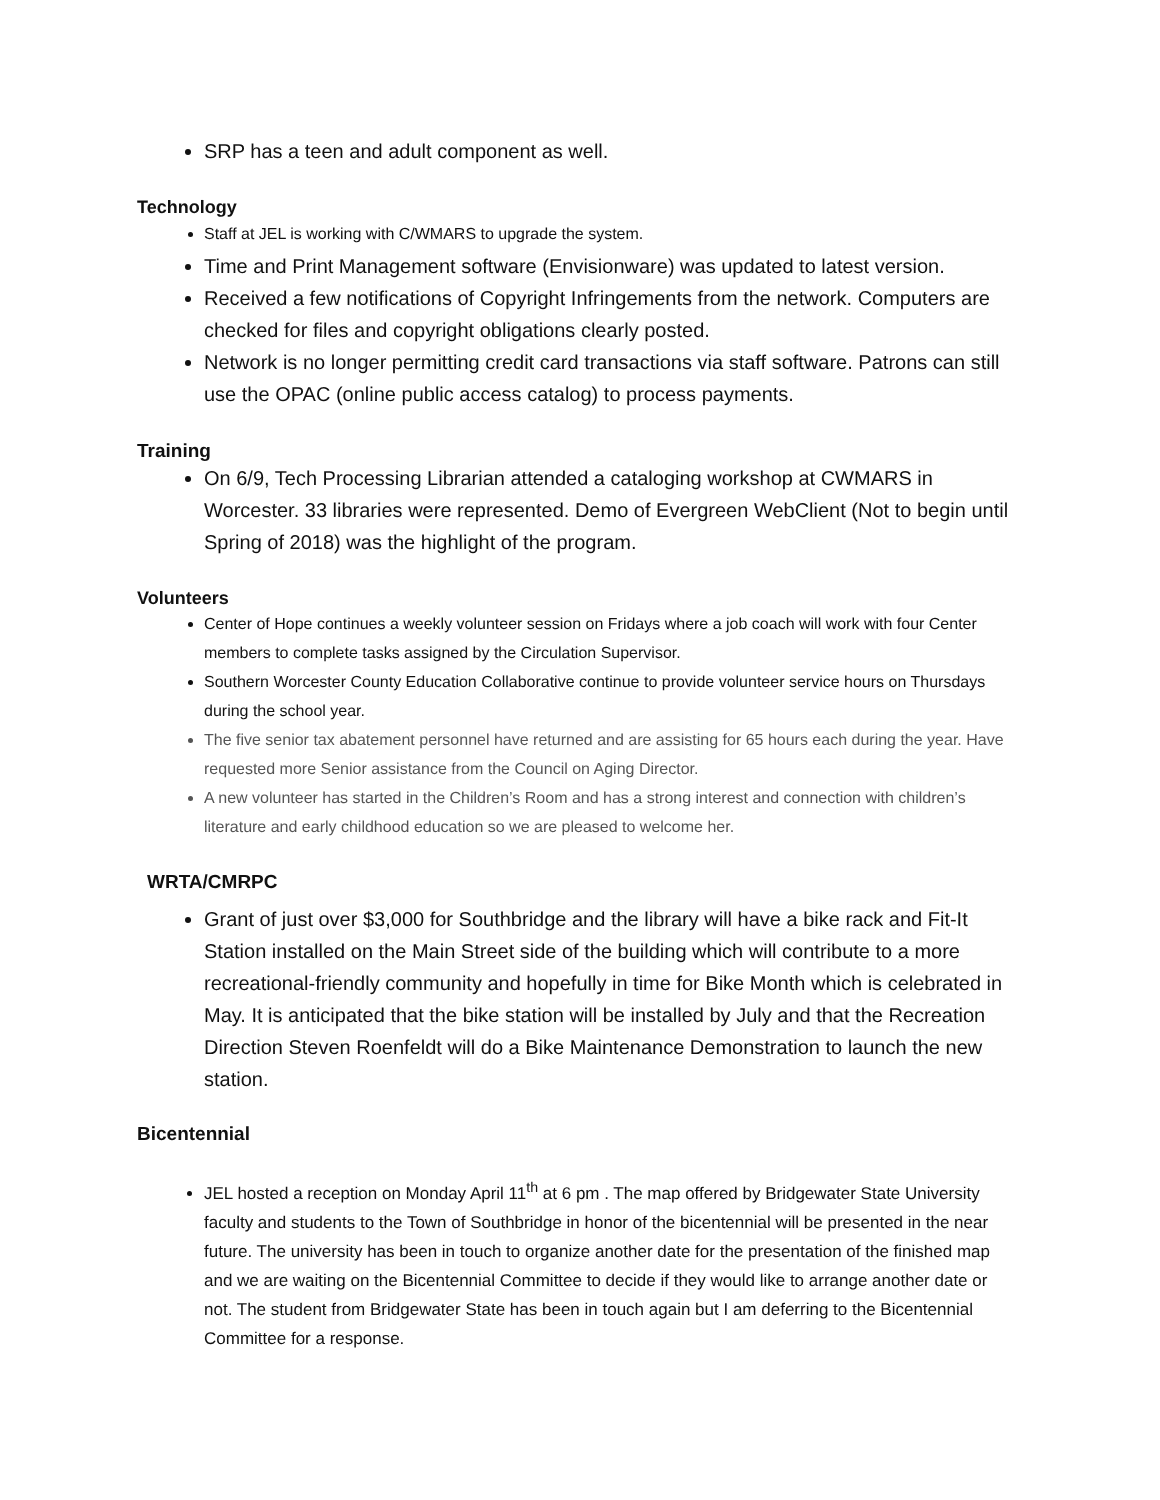SRP has a teen and adult component as well.
Technology
Staff at JEL is working with C/WMARS to upgrade the system.
Time and Print Management software (Envisionware) was updated to latest version.
Received a few notifications of Copyright Infringements from the network. Computers are checked for files and copyright obligations clearly posted.
Network is no longer permitting credit card transactions via staff software. Patrons can still use the OPAC (online public access catalog) to process payments.
Training
On 6/9, Tech Processing Librarian attended a cataloging workshop at CWMARS in Worcester. 33 libraries were represented. Demo of Evergreen WebClient (Not to begin until Spring of 2018) was the highlight of the program.
Volunteers
Center of Hope continues a weekly volunteer session on Fridays where a job coach will work with four Center members to complete tasks assigned by the Circulation Supervisor.
Southern Worcester County Education Collaborative continue to provide volunteer service hours on Thursdays during the school year.
The five senior tax abatement personnel have returned and are assisting for 65 hours each during the year. Have requested more Senior assistance from the Council on Aging Director.
A new volunteer has started in the Children’s Room and has a strong interest and connection with children’s literature and early childhood education so we are pleased to welcome her.
WRTA/CMRPC
Grant of just over $3,000 for Southbridge and the library will have a bike rack and Fit-It Station installed on the Main Street side of the building which will contribute to a more recreational-friendly community and hopefully in time for Bike Month which is celebrated in May. It is anticipated that the bike station will be installed by July and that the Recreation Direction Steven Roenfeldt will do a Bike Maintenance Demonstration to launch the new station.
Bicentennial
JEL hosted a reception on Monday April 11<sup>th</sup> at 6 pm . The map offered by Bridgewater State University faculty and students to the Town of Southbridge in honor of the bicentennial will be presented in the near future. The university has been in touch to organize another date for the presentation of the finished map and we are waiting on the Bicentennial Committee to decide if they would like to arrange another date or not. The student from Bridgewater State has been in touch again but I am deferring to the Bicentennial Committee for a response.